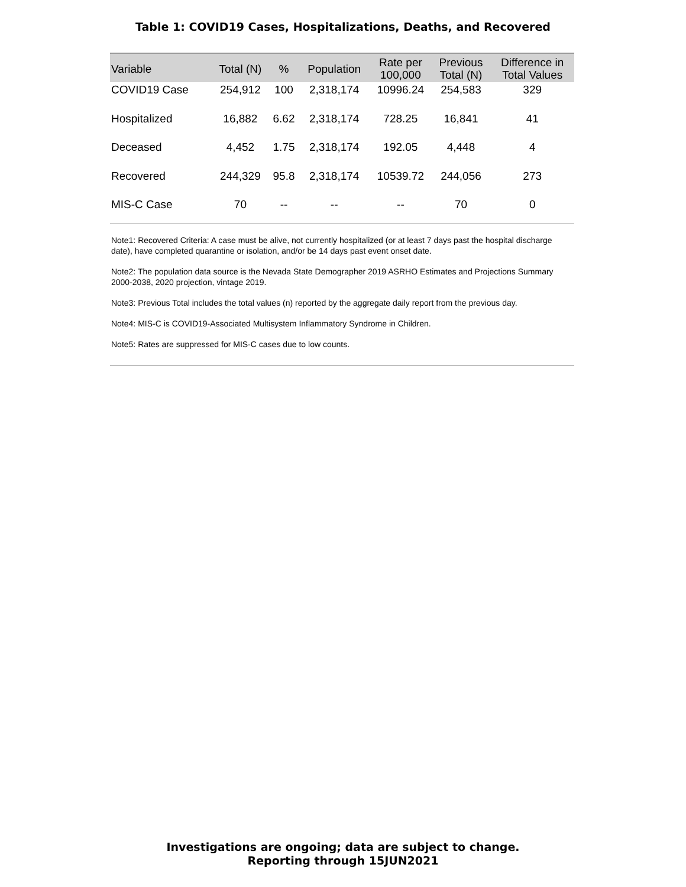Table 1: COVID19 Cases, Hospitalizations, Deaths, and Recovered
| Variable | Total (N) | % | Population | Rate per 100,000 | Previous Total (N) | Difference in Total Values |
| --- | --- | --- | --- | --- | --- | --- |
| COVID19 Case | 254,912 | 100 | 2,318,174 | 10996.24 | 254,583 | 329 |
| Hospitalized | 16,882 | 6.62 | 2,318,174 | 728.25 | 16,841 | 41 |
| Deceased | 4,452 | 1.75 | 2,318,174 | 192.05 | 4,448 | 4 |
| Recovered | 244,329 | 95.8 | 2,318,174 | 10539.72 | 244,056 | 273 |
| MIS-C Case | 70 | -- | -- | -- | 70 | 0 |
Note1: Recovered Criteria: A case must be alive, not currently hospitalized (or at least 7 days past the hospital discharge date), have completed quarantine or isolation, and/or be 14 days past event onset date.
Note2: The population data source is the Nevada State Demographer 2019 ASRHO Estimates and Projections Summary 2000-2038, 2020 projection, vintage 2019.
Note3: Previous Total includes the total values (n) reported by the aggregate daily report from the previous day.
Note4: MIS-C is COVID19-Associated Multisystem Inflammatory Syndrome in Children.
Note5: Rates are suppressed for MIS-C cases due to low counts.
Investigations are ongoing; data are subject to change.
Reporting through 15JUN2021